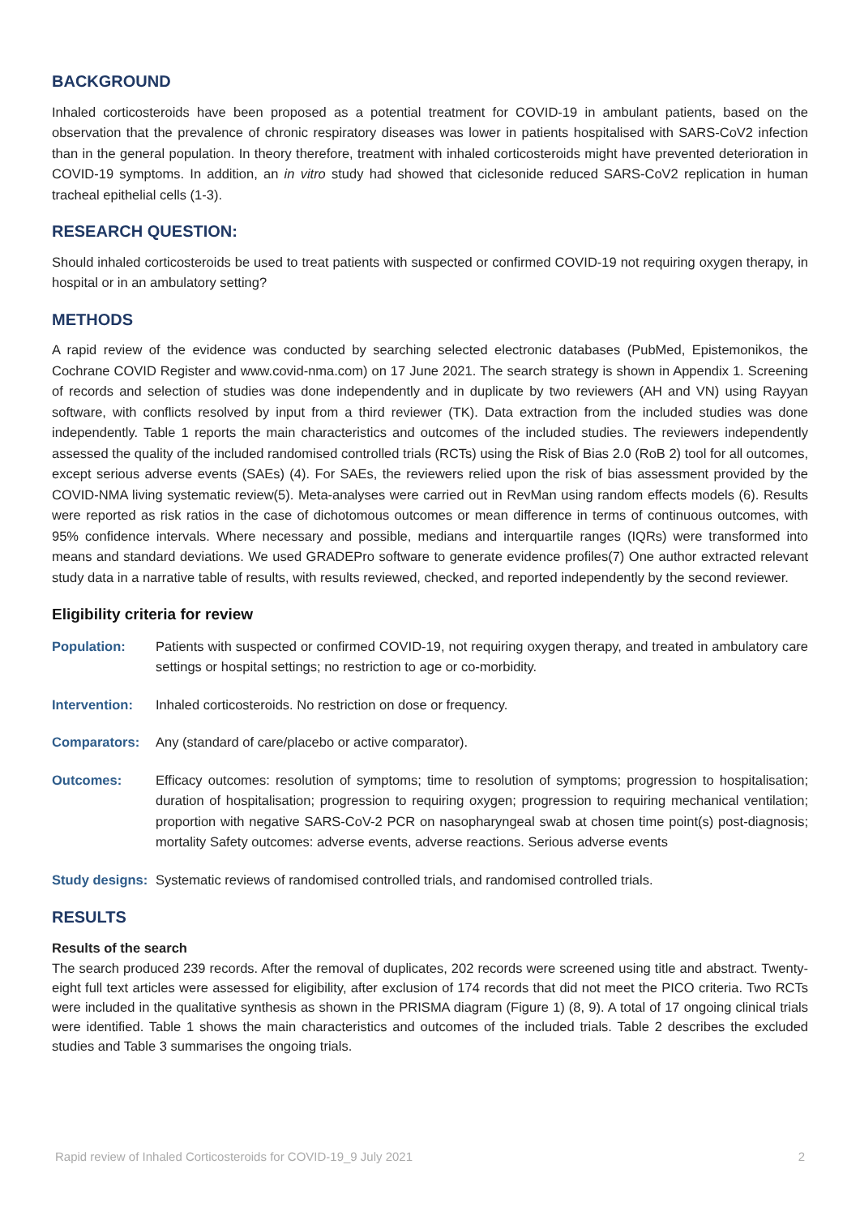BACKGROUND
Inhaled corticosteroids have been proposed as a potential treatment for COVID-19 in ambulant patients, based on the observation that the prevalence of chronic respiratory diseases was lower in patients hospitalised with SARS-CoV2 infection than in the general population. In theory therefore, treatment with inhaled corticosteroids might have prevented deterioration in COVID-19 symptoms. In addition, an in vitro study had showed that ciclesonide reduced SARS-CoV2 replication in human tracheal epithelial cells (1-3).
RESEARCH QUESTION:
Should inhaled corticosteroids be used to treat patients with suspected or confirmed COVID-19 not requiring oxygen therapy, in hospital or in an ambulatory setting?
METHODS
A rapid review of the evidence was conducted by searching selected electronic databases (PubMed, Epistemonikos, the Cochrane COVID Register and www.covid-nma.com) on 17 June 2021. The search strategy is shown in Appendix 1. Screening of records and selection of studies was done independently and in duplicate by two reviewers (AH and VN) using Rayyan software, with conflicts resolved by input from a third reviewer (TK). Data extraction from the included studies was done independently. Table 1 reports the main characteristics and outcomes of the included studies. The reviewers independently assessed the quality of the included randomised controlled trials (RCTs) using the Risk of Bias 2.0 (RoB 2) tool for all outcomes, except serious adverse events (SAEs) (4). For SAEs, the reviewers relied upon the risk of bias assessment provided by the COVID-NMA living systematic review(5). Meta-analyses were carried out in RevMan using random effects models (6). Results were reported as risk ratios in the case of dichotomous outcomes or mean difference in terms of continuous outcomes, with 95% confidence intervals. Where necessary and possible, medians and interquartile ranges (IQRs) were transformed into means and standard deviations. We used GRADEPro software to generate evidence profiles(7) One author extracted relevant study data in a narrative table of results, with results reviewed, checked, and reported independently by the second reviewer.
Eligibility criteria for review
Population: Patients with suspected or confirmed COVID-19, not requiring oxygen therapy, and treated in ambulatory care settings or hospital settings; no restriction to age or co-morbidity.
Intervention:
Inhaled corticosteroids. No restriction on dose or frequency.
Comparators: Any (standard of care/placebo or active comparator).
Outcomes: Efficacy outcomes: resolution of symptoms; time to resolution of symptoms; progression to hospitalisation; duration of hospitalisation; progression to requiring oxygen; progression to requiring mechanical ventilation; proportion with negative SARS-CoV-2 PCR on nasopharyngeal swab at chosen time point(s) post-diagnosis; mortality Safety outcomes: adverse events, adverse reactions. Serious adverse events
Study designs:
Systematic reviews of randomised controlled trials, and randomised controlled trials.
RESULTS
Results of the search
The search produced 239 records. After the removal of duplicates, 202 records were screened using title and abstract. Twenty-eight full text articles were assessed for eligibility, after exclusion of 174 records that did not meet the PICO criteria. Two RCTs were included in the qualitative synthesis as shown in the PRISMA diagram (Figure 1) (8, 9). A total of 17 ongoing clinical trials were identified. Table 1 shows the main characteristics and outcomes of the included trials. Table 2 describes the excluded studies and Table 3 summarises the ongoing trials.
Rapid review of Inhaled Corticosteroids for COVID-19_9 July 2021 2